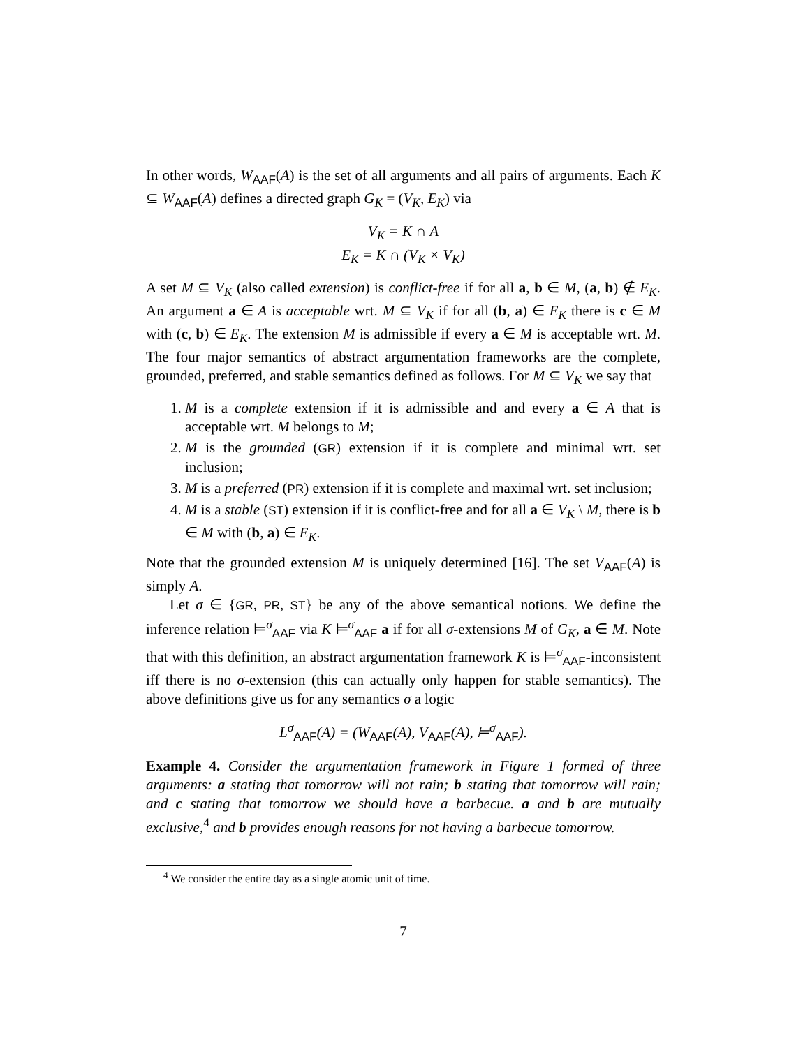In other words, W<sub>AAF</sub>(A) is the set of all arguments and all pairs of arguments. Each K ⊆ W<sub>AAF</sub>(A) defines a directed graph G<sub>K</sub> = (V<sub>K</sub>, E<sub>K</sub>) via
V<sub>K</sub> = K ∩ A
E<sub>K</sub> = K ∩ (V<sub>K</sub> × V<sub>K</sub>)
A set M ⊆ V<sub>K</sub> (also called extension) is conflict-free if for all a, b ∈ M, (a, b) ∉ E<sub>K</sub>. An argument a ∈ A is acceptable wrt. M ⊆ V<sub>K</sub> if for all (b, a) ∈ E<sub>K</sub> there is c ∈ M with (c, b) ∈ E<sub>K</sub>. The extension M is admissible if every a ∈ M is acceptable wrt. M. The four major semantics of abstract argumentation frameworks are the complete, grounded, preferred, and stable semantics defined as follows. For M ⊆ V<sub>K</sub> we say that
1. M is a complete extension if it is admissible and and every a ∈ A that is acceptable wrt. M belongs to M;
2. M is the grounded (GR) extension if it is complete and minimal wrt. set inclusion;
3. M is a preferred (PR) extension if it is complete and maximal wrt. set inclusion;
4. M is a stable (ST) extension if it is conflict-free and for all a ∈ V<sub>K</sub> \ M, there is b ∈ M with (b, a) ∈ E<sub>K</sub>.
Note that the grounded extension M is uniquely determined [16]. The set V<sub>AAF</sub>(A) is simply A.
Let σ ∈ {GR, PR, ST} be any of the above semantical notions. We define the inference relation ⊨<sup>σ</sup><sub>AAF</sub> via K ⊨<sup>σ</sup><sub>AAF</sub> a if for all σ-extensions M of G<sub>K</sub>, a ∈ M. Note that with this definition, an abstract argumentation framework K is ⊨<sup>σ</sup><sub>AAF</sub>-inconsistent iff there is no σ-extension (this can actually only happen for stable semantics). The above definitions give us for any semantics σ a logic
L<sup>σ</sup><sub>AAF</sub>(A) = (W<sub>AAF</sub>(A), V<sub>AAF</sub>(A), ⊨<sup>σ</sup><sub>AAF</sub>).
Example 4. Consider the argumentation framework in Figure 1 formed of three arguments: a stating that tomorrow will not rain; b stating that tomorrow will rain; and c stating that tomorrow we should have a barbecue. a and b are mutually exclusive,<sup>4</sup> and b provides enough reasons for not having a barbecue tomorrow.
<sup>4</sup> We consider the entire day as a single atomic unit of time.
7